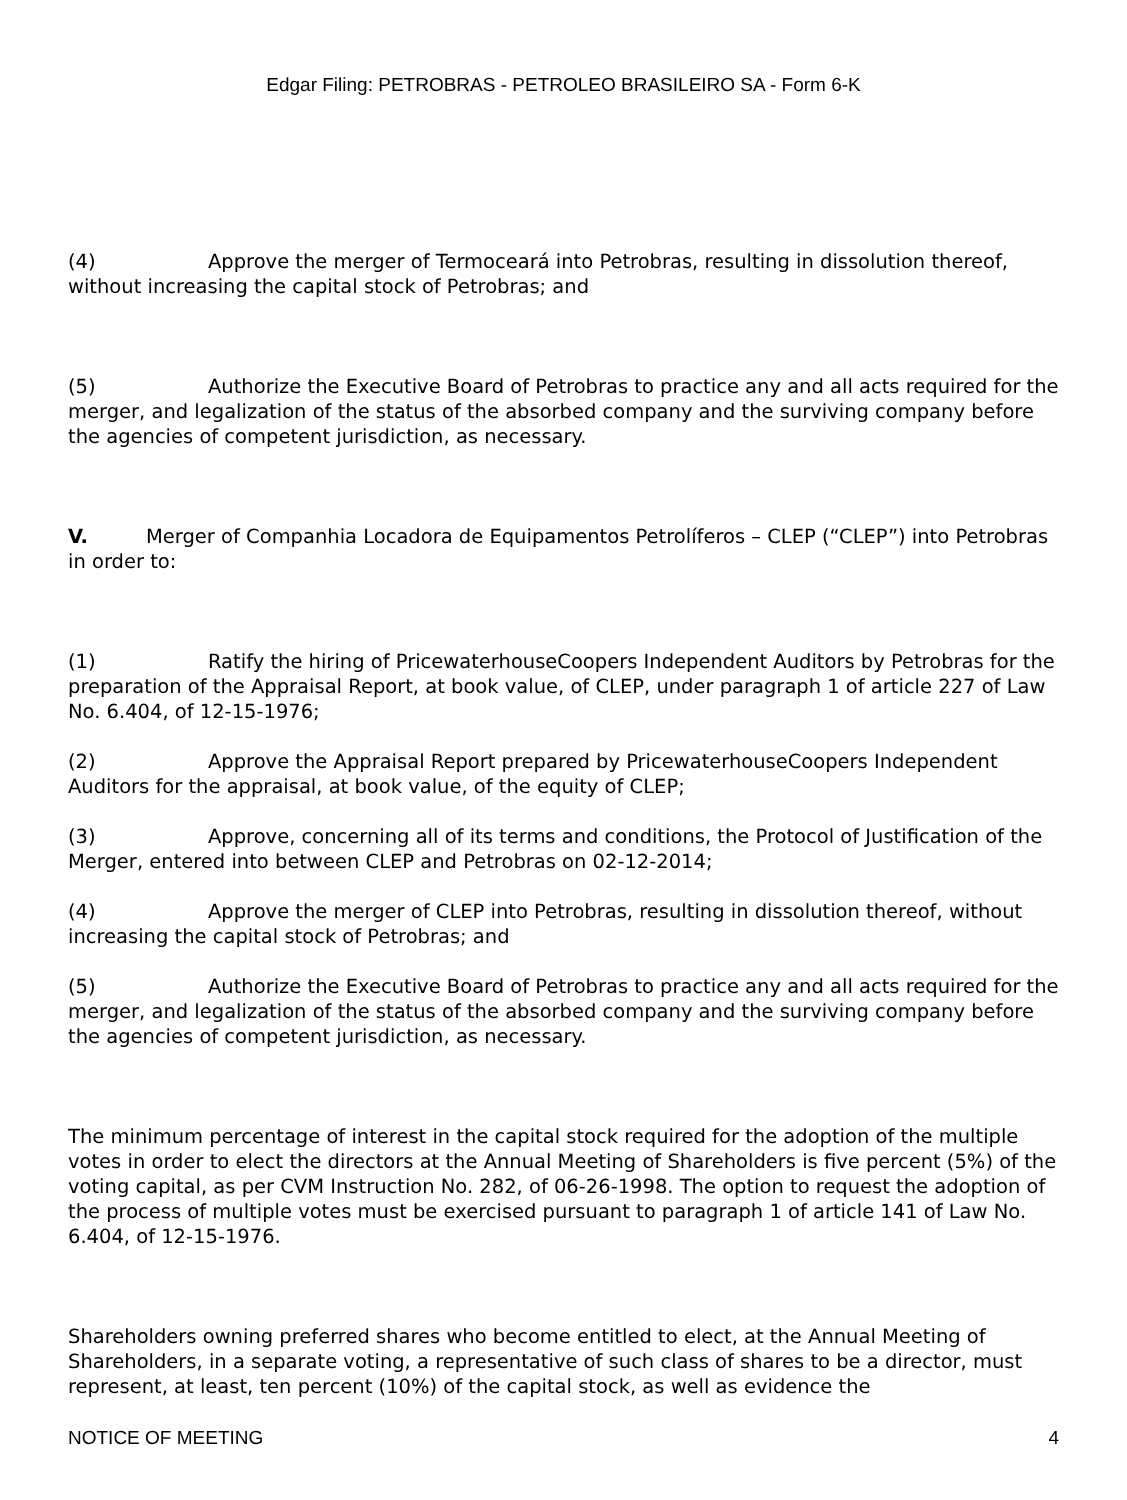Edgar Filing: PETROBRAS - PETROLEO BRASILEIRO SA - Form 6-K
(4) Approve the merger of Termoceará into Petrobras, resulting in dissolution thereof, without increasing the capital stock of Petrobras; and
(5) Authorize the Executive Board of Petrobras to practice any and all acts required for the merger, and legalization of the status of the absorbed company and the surviving company before the agencies of competent jurisdiction, as necessary.
V. Merger of Companhia Locadora de Equipamentos Petrolíferos – CLEP (“CLEP”) into Petrobras in order to:
(1) Ratify the hiring of PricewaterhouseCoopers Independent Auditors by Petrobras for the preparation of the Appraisal Report, at book value, of CLEP, under paragraph 1 of article 227 of Law No. 6.404, of 12-15-1976;
(2) Approve the Appraisal Report prepared by PricewaterhouseCoopers Independent Auditors for the appraisal, at book value, of the equity of CLEP;
(3) Approve, concerning all of its terms and conditions, the Protocol of Justification of the Merger, entered into between CLEP and Petrobras on 02-12-2014;
(4) Approve the merger of CLEP into Petrobras, resulting in dissolution thereof, without increasing the capital stock of Petrobras; and
(5) Authorize the Executive Board of Petrobras to practice any and all acts required for the merger, and legalization of the status of the absorbed company and the surviving company before the agencies of competent jurisdiction, as necessary.
The minimum percentage of interest in the capital stock required for the adoption of the multiple votes in order to elect the directors at the Annual Meeting of Shareholders is five percent (5%) of the voting capital, as per CVM Instruction No. 282, of 06-26-1998. The option to request the adoption of the process of multiple votes must be exercised pursuant to paragraph 1 of article 141 of Law No. 6.404, of 12-15-1976.
Shareholders owning preferred shares who become entitled to elect, at the Annual Meeting of Shareholders, in a separate voting, a representative of such class of shares to be a director, must represent, at least, ten percent (10%) of the capital stock, as well as evidence the
NOTICE OF MEETING 4